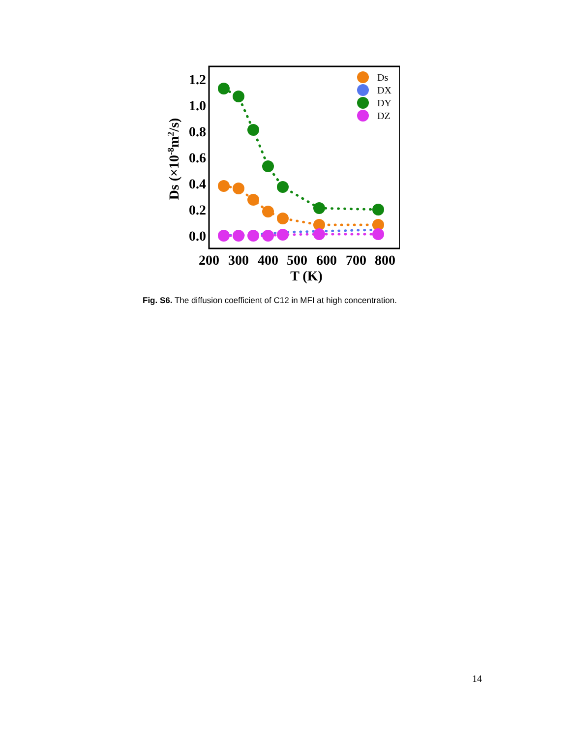1.2
1.0
0.8
0.6
0.4
0.2
0.0
200
300
400
500
600
700
800
T (K)
Ds (×10-8m2/s)
Ds
DX
DY
DZ
Fig. S6. The diffusion coefficient of C12 in MFI at high concentration.
14